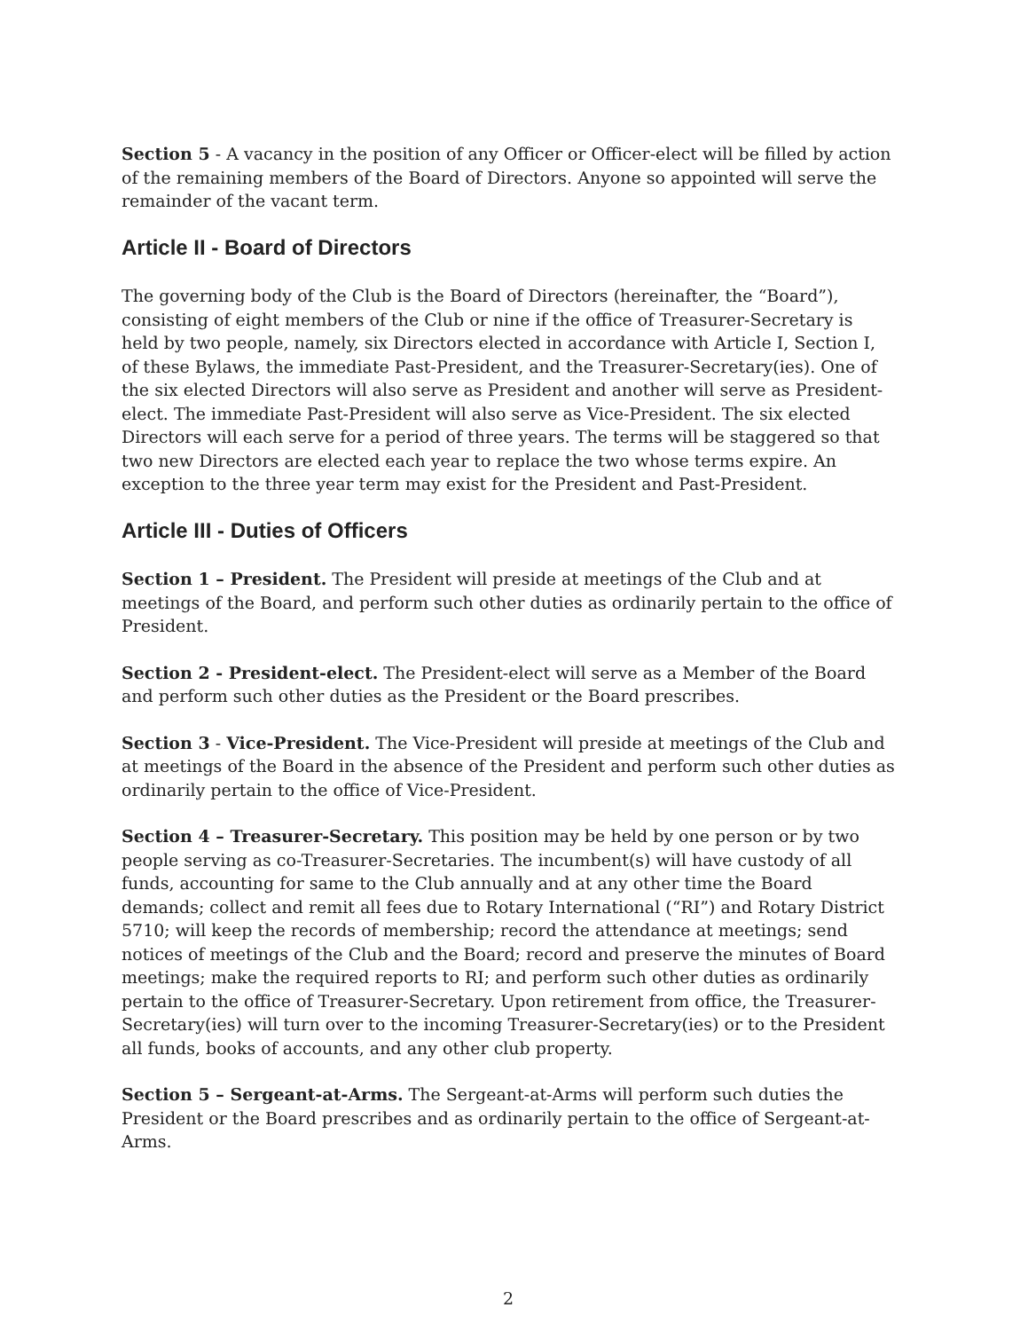Section 5 - A vacancy in the position of any Officer or Officer-elect will be filled by action of the remaining members of the Board of Directors. Anyone so appointed will serve the remainder of the vacant term.
Article II - Board of Directors
The governing body of the Club is the Board of Directors (hereinafter, the “Board”), consisting of eight members of the Club or nine if the office of Treasurer-Secretary is held by two people, namely, six Directors elected in accordance with Article I, Section I, of these Bylaws, the immediate Past-President, and the Treasurer-Secretary(ies). One of the six elected Directors will also serve as President and another will serve as President-elect. The immediate Past-President will also serve as Vice-President. The six elected Directors will each serve for a period of three years. The terms will be staggered so that two new Directors are elected each year to replace the two whose terms expire. An exception to the three year term may exist for the President and Past-President.
Article III - Duties of Officers
Section 1 – President. The President will preside at meetings of the Club and at meetings of the Board, and perform such other duties as ordinarily pertain to the office of President.
Section 2 - President-elect. The President-elect will serve as a Member of the Board and perform such other duties as the President or the Board prescribes.
Section 3 - Vice-President. The Vice-President will preside at meetings of the Club and at meetings of the Board in the absence of the President and perform such other duties as ordinarily pertain to the office of Vice-President.
Section 4 – Treasurer-Secretary. This position may be held by one person or by two people serving as co-Treasurer-Secretaries. The incumbent(s) will have custody of all funds, accounting for same to the Club annually and at any other time the Board demands; collect and remit all fees due to Rotary International (“RI”) and Rotary District 5710; will keep the records of membership; record the attendance at meetings; send notices of meetings of the Club and the Board; record and preserve the minutes of Board meetings; make the required reports to RI; and perform such other duties as ordinarily pertain to the office of Treasurer-Secretary. Upon retirement from office, the Treasurer-Secretary(ies) will turn over to the incoming Treasurer-Secretary(ies) or to the President all funds, books of accounts, and any other club property.
Section 5 – Sergeant-at-Arms. The Sergeant-at-Arms will perform such duties the President or the Board prescribes and as ordinarily pertain to the office of Sergeant-at-Arms.
2